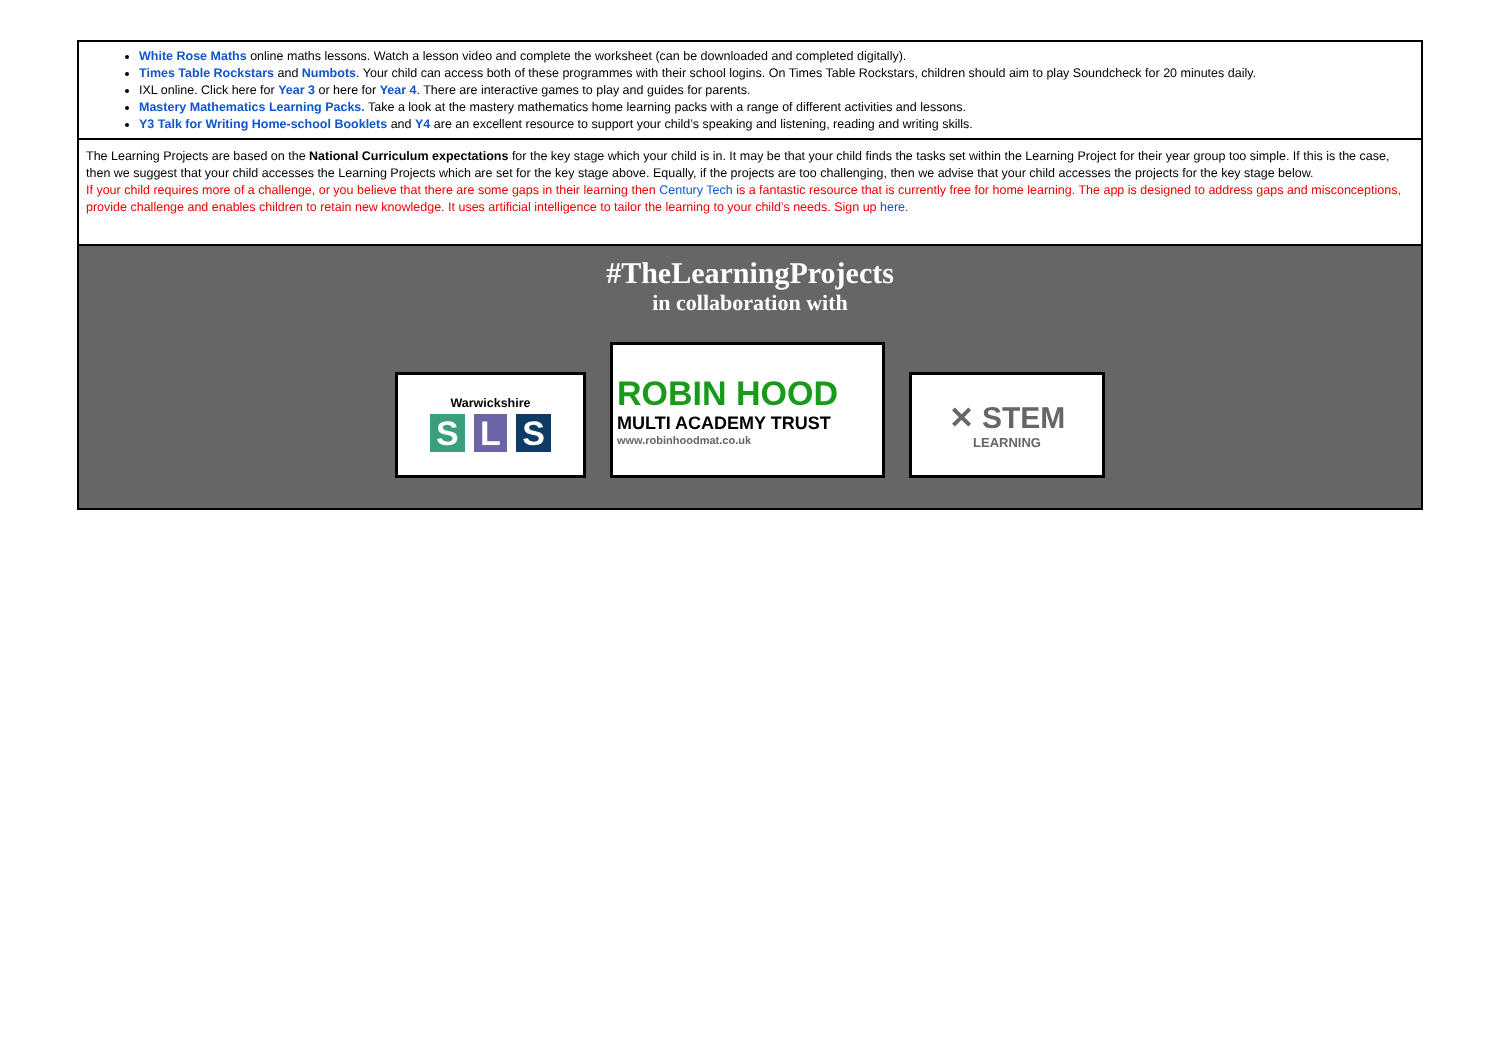White Rose Maths online maths lessons. Watch a lesson video and complete the worksheet (can be downloaded and completed digitally).
Times Table Rockstars and Numbots. Your child can access both of these programmes with their school logins. On Times Table Rockstars, children should aim to play Soundcheck for 20 minutes daily.
IXL online. Click here for Year 3 or here for Year 4. There are interactive games to play and guides for parents.
Mastery Mathematics Learning Packs. Take a look at the mastery mathematics home learning packs with a range of different activities and lessons.
Y3 Talk for Writing Home-school Booklets and Y4 are an excellent resource to support your child’s speaking and listening, reading and writing skills.
The Learning Projects are based on the National Curriculum expectations for the key stage which your child is in. It may be that your child finds the tasks set within the Learning Project for their year group too simple. If this is the case, then we suggest that your child accesses the Learning Projects which are set for the key stage above. Equally, if the projects are too challenging, then we advise that your child accesses the projects for the key stage below.
If your child requires more of a challenge, or you believe that there are some gaps in their learning then Century Tech is a fantastic resource that is currently free for home learning. The app is designed to address gaps and misconceptions, provide challenge and enables children to retain new knowledge. It uses artificial intelligence to tailor the learning to your child’s needs. Sign up here.
#TheLearningProjects
in collaboration with
Warwickshire
S L S
ROBIN HOOD
MULTI ACADEMY TRUST
www.robinhoodmat.co.uk
✕ STEM
LEARNING